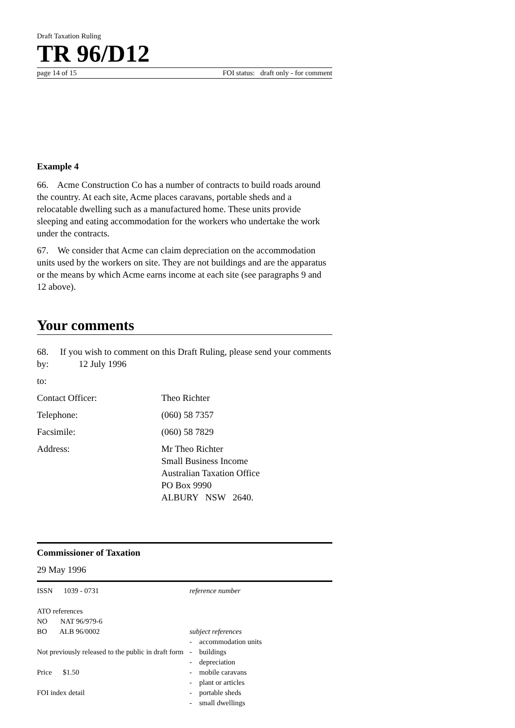Draft Taxation Ruling
TR 96/D12
page 14 of 15 FOI status: draft only - for comment
Example 4
66. Acme Construction Co has a number of contracts to build roads around the country. At each site, Acme places caravans, portable sheds and a relocatable dwelling such as a manufactured home. These units provide sleeping and eating accommodation for the workers who undertake the work under the contracts.
67. We consider that Acme can claim depreciation on the accommodation units used by the workers on site. They are not buildings and are the apparatus or the means by which Acme earns income at each site (see paragraphs 9 and 12 above).
Your comments
68. If you wish to comment on this Draft Ruling, please send your comments by: 12 July 1996
to:
Contact Officer: Theo Richter
Telephone: (060) 58 7357
Facsimile: (060) 58 7829
Address: Mr Theo Richter
Small Business Income
Australian Taxation Office
PO Box 9990
ALBURY NSW 2640.
Commissioner of Taxation
29 May 1996
ISSN 1039 - 0731
ATO references
NO NAT 96/979-6
BO ALB 96/0002
Not previously released to the public in draft form
Price $1.50
FOI index detail
reference number
subject references
- accommodation units
- buildings
- depreciation
- mobile caravans
- plant or articles
- portable sheds
- small dwellings